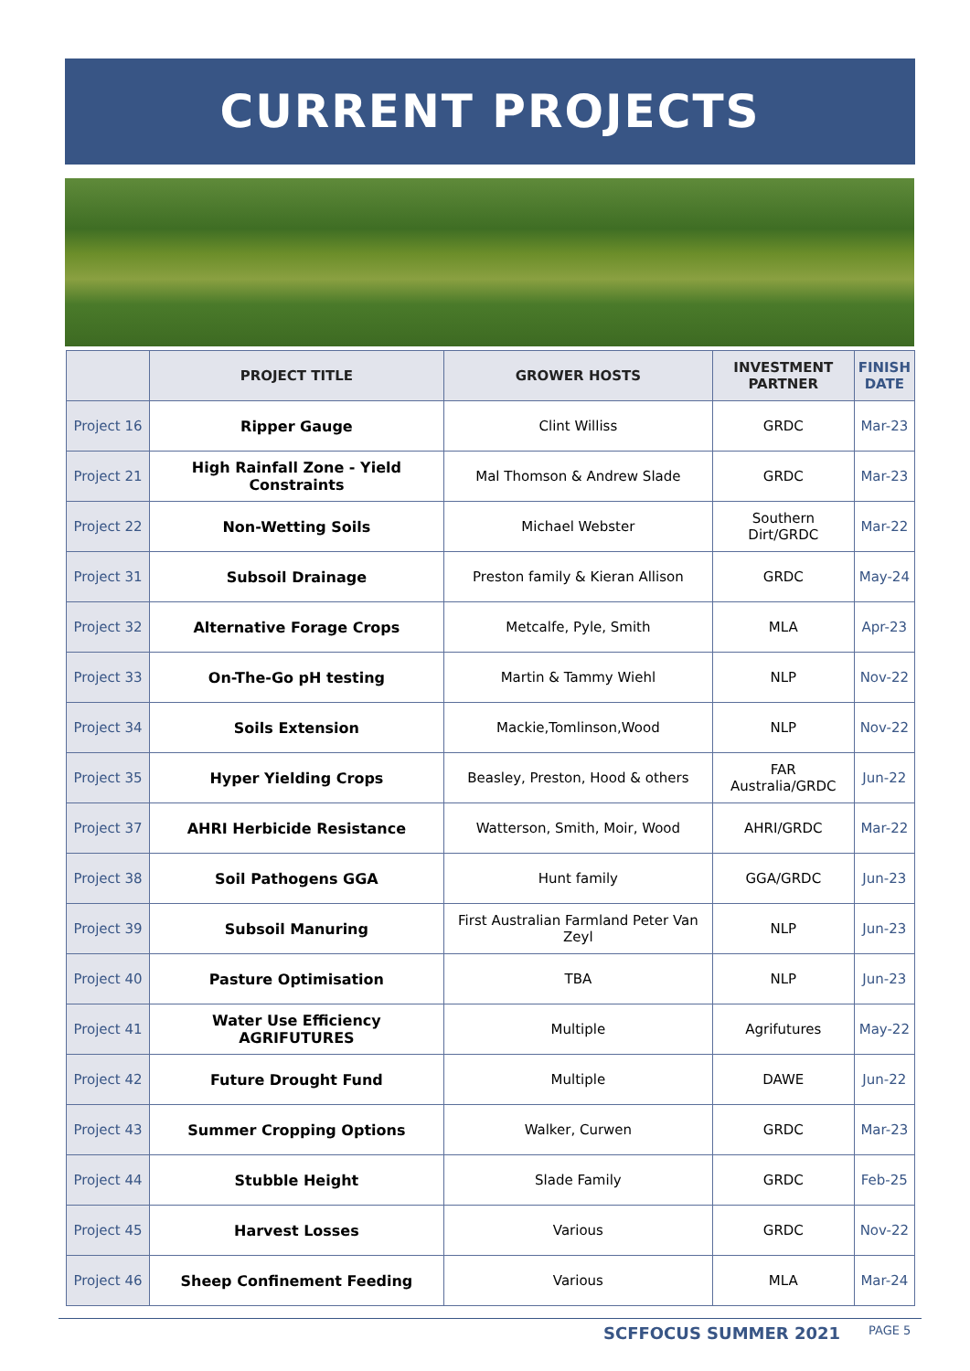CURRENT PROJECTS
| | PROJECT TITLE | GROWER HOSTS | INVESTMENT PARTNER | FINISH DATE |
| --- | --- | --- | --- | --- |
| Project 16 | Ripper Gauge | Clint Williss | GRDC | Mar-23 |
| Project 21 | High Rainfall Zone - Yield Constraints | Mal Thomson & Andrew Slade | GRDC | Mar-23 |
| Project 22 | Non-Wetting Soils | Michael Webster | Southern Dirt/GRDC | Mar-22 |
| Project 31 | Subsoil Drainage | Preston family & Kieran Allison | GRDC | May-24 |
| Project 32 | Alternative Forage Crops | Metcalfe, Pyle, Smith | MLA | Apr-23 |
| Project 33 | On-The-Go pH testing | Martin & Tammy Wiehl | NLP | Nov-22 |
| Project 34 | Soils Extension | Mackie,Tomlinson,Wood | NLP | Nov-22 |
| Project 35 | Hyper Yielding Crops | Beasley, Preston, Hood & others | FAR Australia/GRDC | Jun-22 |
| Project 37 | AHRI Herbicide Resistance | Watterson, Smith, Moir, Wood | AHRI/GRDC | Mar-22 |
| Project 38 | Soil Pathogens GGA | Hunt family | GGA/GRDC | Jun-23 |
| Project 39 | Subsoil Manuring | First Australian Farmland Peter Van Zeyl | NLP | Jun-23 |
| Project 40 | Pasture Optimisation | TBA | NLP | Jun-23 |
| Project 41 | Water Use Efficiency AGRIFUTURES | Multiple | Agrifutures | May-22 |
| Project 42 | Future Drought Fund | Multiple | DAWE | Jun-22 |
| Project 43 | Summer Cropping Options | Walker, Curwen | GRDC | Mar-23 |
| Project 44 | Stubble Height | Slade Family | GRDC | Feb-25 |
| Project 45 | Harvest Losses | Various | GRDC | Nov-22 |
| Project 46 | Sheep Confinement Feeding | Various | MLA | Mar-24 |
SCFFOCUS SUMMER 2021 PAGE 5